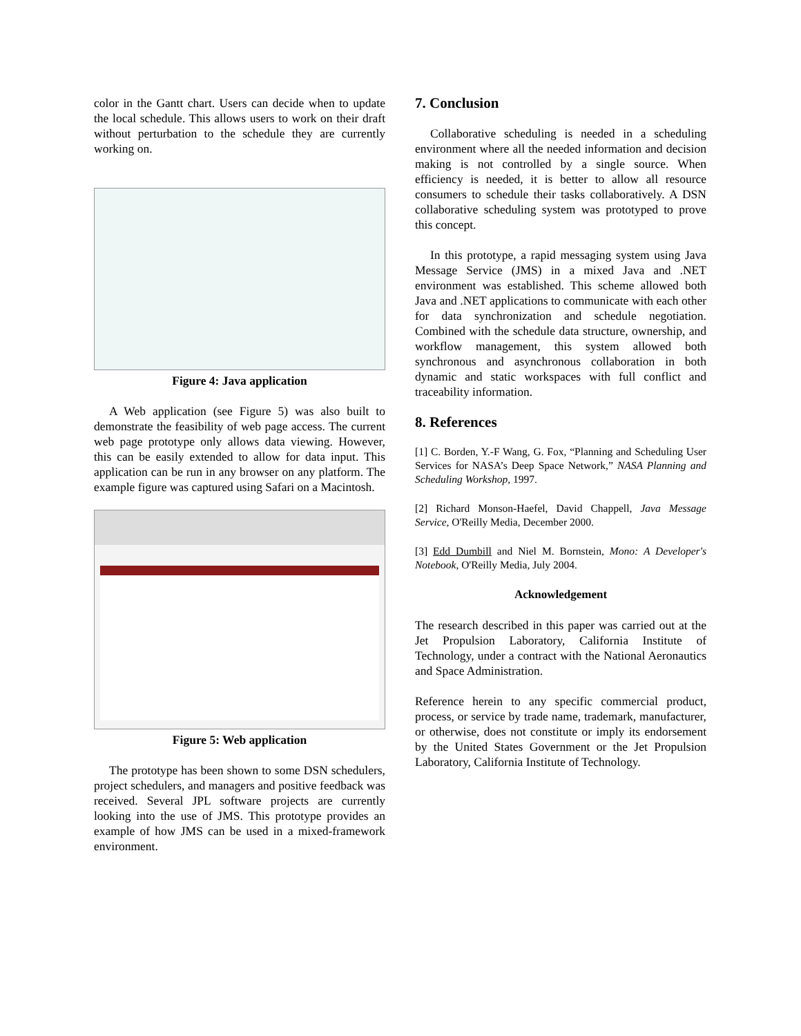color in the Gantt chart. Users can decide when to update the local schedule. This allows users to work on their draft without perturbation to the schedule they are currently working on.
Figure 4: Java application
A Web application (see Figure 5) was also built to demonstrate the feasibility of web page access. The current web page prototype only allows data viewing. However, this can be easily extended to allow for data input. This application can be run in any browser on any platform. The example figure was captured using Safari on a Macintosh.
Figure 5: Web application
The prototype has been shown to some DSN schedulers, project schedulers, and managers and positive feedback was received. Several JPL software projects are currently looking into the use of JMS. This prototype provides an example of how JMS can be used in a mixed-framework environment.
7. Conclusion
Collaborative scheduling is needed in a scheduling environment where all the needed information and decision making is not controlled by a single source. When efficiency is needed, it is better to allow all resource consumers to schedule their tasks collaboratively. A DSN collaborative scheduling system was prototyped to prove this concept.
In this prototype, a rapid messaging system using Java Message Service (JMS) in a mixed Java and .NET environment was established. This scheme allowed both Java and .NET applications to communicate with each other for data synchronization and schedule negotiation. Combined with the schedule data structure, ownership, and workflow management, this system allowed both synchronous and asynchronous collaboration in both dynamic and static workspaces with full conflict and traceability information.
8. References
[1] C. Borden, Y.-F Wang, G. Fox, “Planning and Scheduling User Services for NASA’s Deep Space Network,” NASA Planning and Scheduling Workshop, 1997.
[2] Richard Monson-Haefel, David Chappell, Java Message Service, O'Reilly Media, December 2000.
[3] Edd Dumbill and Niel M. Bornstein, Mono: A Developer's Notebook, O'Reilly Media, July 2004.
Acknowledgement
The research described in this paper was carried out at the Jet Propulsion Laboratory, California Institute of Technology, under a contract with the National Aeronautics and Space Administration.
Reference herein to any specific commercial product, process, or service by trade name, trademark, manufacturer, or otherwise, does not constitute or imply its endorsement by the United States Government or the Jet Propulsion Laboratory, California Institute of Technology.